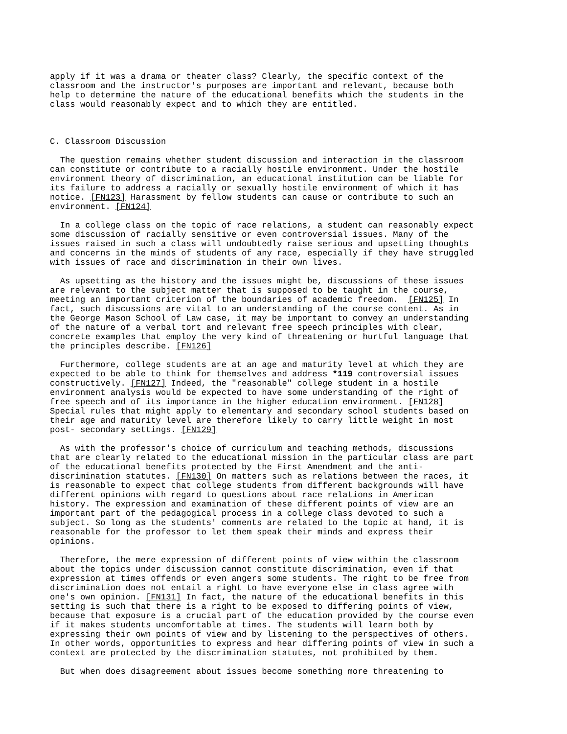apply if it was a drama or theater class? Clearly, the specific context of the classroom and the instructor's purposes are important and relevant, because both help to determine the nature of the educational benefits which the students in the class would reasonably expect and to which they are entitled. C. Classroom Discussion The question remains whether student discussion and interaction in the classroom can constitute or contribute to a racially hostile environment. Under the hostile environment theory of discrimination, an educational institution can be liable for its failure to address a racially or sexually hostile environment of which it has notice. [FN123] Harassment by fellow students can cause or contribute to such an environment. [FN124] In a college class on the topic of race relations, a student can reasonably expect some discussion of racially sensitive or even controversial issues. Many of the issues raised in such a class will undoubtedly raise serious and upsetting thoughts and concerns in the minds of students of any race, especially if they have struggled with issues of race and discrimination in their own lives. As upsetting as the history and the issues might be, discussions of these issues are relevant to the subject matter that is supposed to be taught in the course, meeting an important criterion of the boundaries of academic freedom. [FN125] In fact, such discussions are vital to an understanding of the course content. As in the George Mason School of Law case, it may be important to convey an understanding of the nature of a verbal tort and relevant free speech principles with clear, concrete examples that employ the very kind of threatening or hurtful language that the principles describe. [FN126] Furthermore, college students are at an age and maturity level at which they are expected to be able to think for themselves and address *119 controversial issues constructively. [FN127] Indeed, the "reasonable" college student in a hostile environment analysis would be expected to have some understanding of the right of free speech and of its importance in the higher education environment. [FN128] Special rules that might apply to elementary and secondary school students based on their age and maturity level are therefore likely to carry little weight in most post- secondary settings. [FN129] As with the professor's choice of curriculum and teaching methods, discussions that are clearly related to the educational mission in the particular class are part of the educational benefits protected by the First Amendment and the anti- discrimination statutes. [FN130] On matters such as relations between the races, it is reasonable to expect that college students from different backgrounds will have different opinions with regard to questions about race relations in American history. The expression and examination of these different points of view are an important part of the pedagogical process in a college class devoted to such a subject. So long as the students' comments are related to the topic at hand, it is reasonable for the professor to let them speak their minds and express their opinions. Therefore, the mere expression of different points of view within the classroom about the topics under discussion cannot constitute discrimination, even if that expression at times offends or even angers some students. The right to be free from discrimination does not entail a right to have everyone else in class agree with one's own opinion. [FN131] In fact, the nature of the educational benefits in this setting is such that there is a right to be exposed to differing points of view, because that exposure is a crucial part of the education provided by the course even if it makes students uncomfortable at times. The students will learn both by expressing their own points of view and by listening to the perspectives of others. In other words, opportunities to express and hear differing points of view in such a context are protected by the discrimination statutes, not prohibited by them. But when does disagreement about issues become something more threatening to